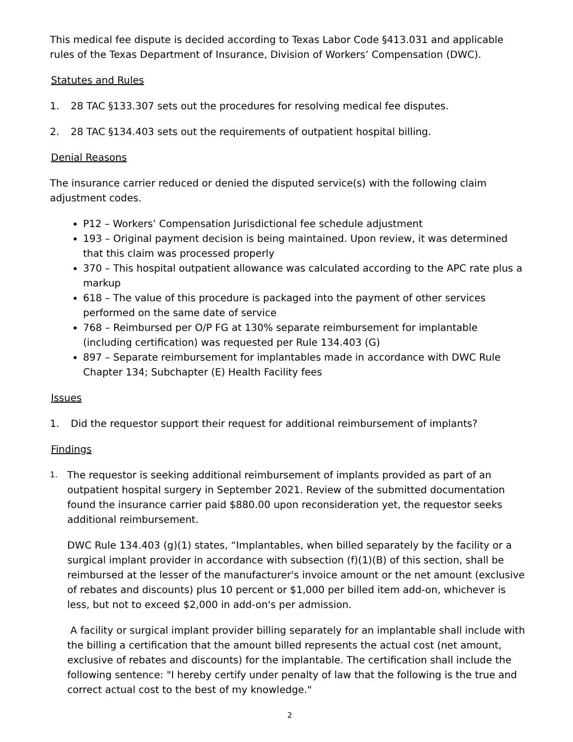This medical fee dispute is decided according to Texas Labor Code §413.031 and applicable rules of the Texas Department of Insurance, Division of Workers’ Compensation (DWC).
Statutes and Rules
1. 28 TAC §133.307 sets out the procedures for resolving medical fee disputes.
2. 28 TAC §134.403 sets out the requirements of outpatient hospital billing.
Denial Reasons
The insurance carrier reduced or denied the disputed service(s) with the following claim adjustment codes.
P12 – Workers’ Compensation Jurisdictional fee schedule adjustment
193 – Original payment decision is being maintained. Upon review, it was determined that this claim was processed properly
370 – This hospital outpatient allowance was calculated according to the APC rate plus a markup
618 – The value of this procedure is packaged into the payment of other services performed on the same date of service
768 – Reimbursed per O/P FG at 130% separate reimbursement for implantable (including certification) was requested per Rule 134.403 (G)
897 – Separate reimbursement for implantables made in accordance with DWC Rule Chapter 134; Subchapter (E) Health Facility fees
Issues
1. Did the requestor support their request for additional reimbursement of implants?
Findings
1. The requestor is seeking additional reimbursement of implants provided as part of an outpatient hospital surgery in September 2021. Review of the submitted documentation found the insurance carrier paid $880.00 upon reconsideration yet, the requestor seeks additional reimbursement.
DWC Rule 134.403 (g)(1) states, “Implantables, when billed separately by the facility or a surgical implant provider in accordance with subsection (f)(1)(B) of this section, shall be reimbursed at the lesser of the manufacturer's invoice amount or the net amount (exclusive of rebates and discounts) plus 10 percent or $1,000 per billed item add-on, whichever is less, but not to exceed $2,000 in add-on's per admission.
A facility or surgical implant provider billing separately for an implantable shall include with the billing a certification that the amount billed represents the actual cost (net amount, exclusive of rebates and discounts) for the implantable. The certification shall include the following sentence: "I hereby certify under penalty of law that the following is the true and correct actual cost to the best of my knowledge."
2